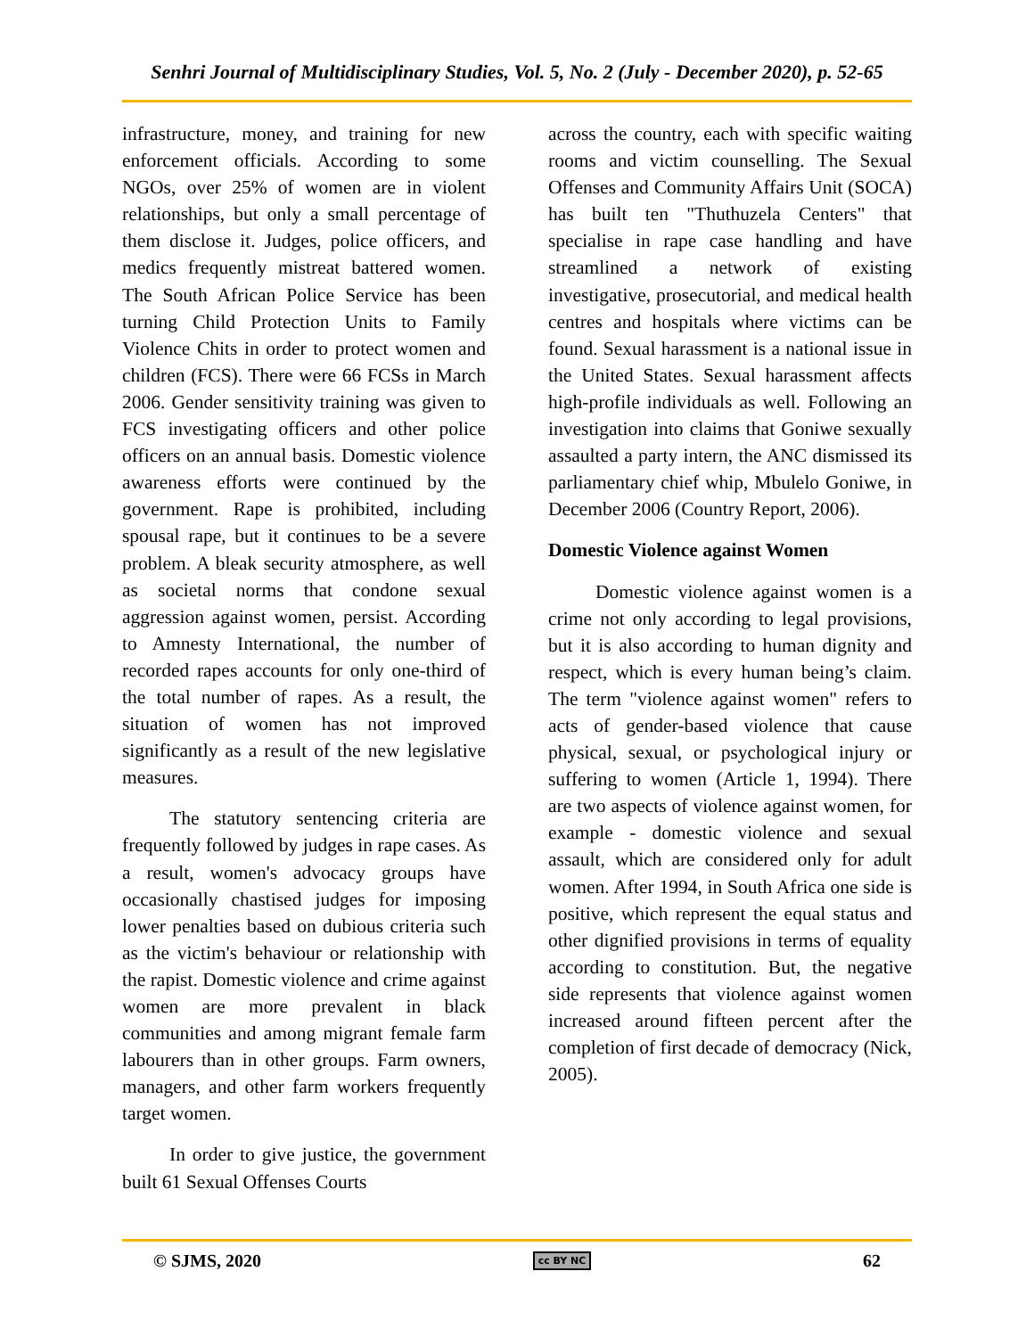Senhri Journal of Multidisciplinary Studies, Vol. 5, No. 2 (July - December 2020), p. 52-65
infrastructure, money, and training for new enforcement officials. According to some NGOs, over 25% of women are in violent relationships, but only a small percentage of them disclose it. Judges, police officers, and medics frequently mistreat battered women. The South African Police Service has been turning Child Protection Units to Family Violence Chits in order to protect women and children (FCS). There were 66 FCSs in March 2006. Gender sensitivity training was given to FCS investigating officers and other police officers on an annual basis. Domestic violence awareness efforts were continued by the government. Rape is prohibited, including spousal rape, but it continues to be a severe problem. A bleak security atmosphere, as well as societal norms that condone sexual aggression against women, persist. According to Amnesty International, the number of recorded rapes accounts for only one-third of the total number of rapes. As a result, the situation of women has not improved significantly as a result of the new legislative measures.
The statutory sentencing criteria are frequently followed by judges in rape cases. As a result, women's advocacy groups have occasionally chastised judges for imposing lower penalties based on dubious criteria such as the victim's behaviour or relationship with the rapist. Domestic violence and crime against women are more prevalent in black communities and among migrant female farm labourers than in other groups. Farm owners, managers, and other farm workers frequently target women.
In order to give justice, the government built 61 Sexual Offenses Courts
across the country, each with specific waiting rooms and victim counselling. The Sexual Offenses and Community Affairs Unit (SOCA) has built ten "Thuthuzela Centers" that specialise in rape case handling and have streamlined a network of existing investigative, prosecutorial, and medical health centres and hospitals where victims can be found. Sexual harassment is a national issue in the United States. Sexual harassment affects high-profile individuals as well. Following an investigation into claims that Goniwe sexually assaulted a party intern, the ANC dismissed its parliamentary chief whip, Mbulelo Goniwe, in December 2006 (Country Report, 2006).
Domestic Violence against Women
Domestic violence against women is a crime not only according to legal provisions, but it is also according to human dignity and respect, which is every human being’s claim. The term "violence against women" refers to acts of gender-based violence that cause physical, sexual, or psychological injury or suffering to women (Article 1, 1994). There are two aspects of violence against women, for example - domestic violence and sexual assault, which are considered only for adult women. After 1994, in South Africa one side is positive, which represent the equal status and other dignified provisions in terms of equality according to constitution. But, the negative side represents that violence against women increased around fifteen percent after the completion of first decade of democracy (Nick, 2005).
© SJMS, 2020 cc BY NC 62